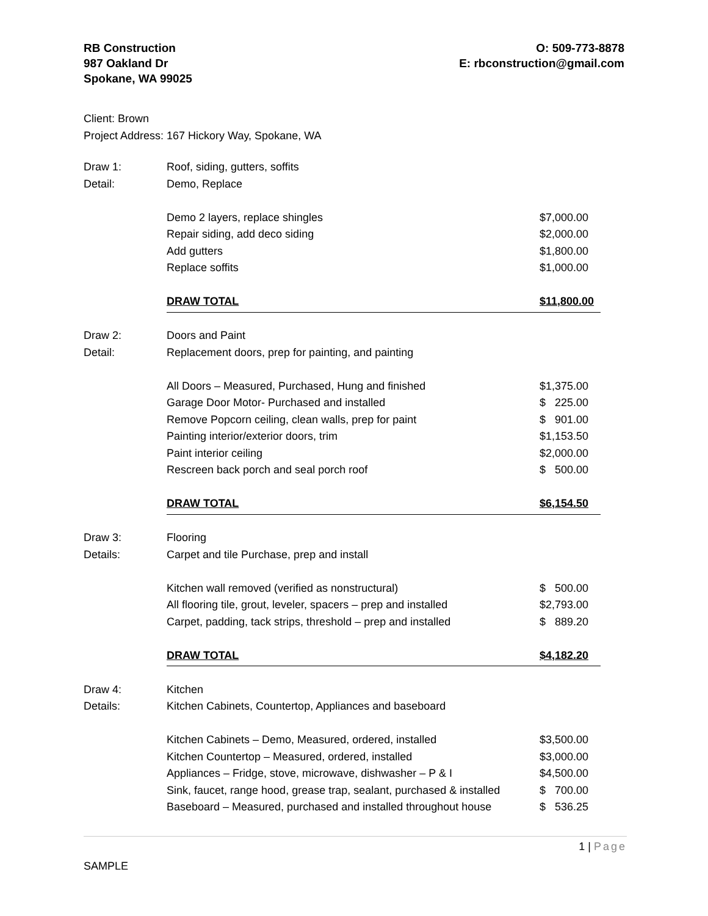RB Construction
987 Oakland Dr
Spokane, WA 99025
O: 509-773-8878
E: rbconstruction@gmail.com
Client: Brown
Project Address: 167 Hickory Way, Spokane, WA
| Draw 1: | Roof, siding, gutters, soffits | |
| Detail: | Demo, Replace | |
| | Demo 2 layers, replace shingles | $7,000.00 |
| | Repair siding, add deco siding | $2,000.00 |
| | Add gutters | $1,800.00 |
| | Replace soffits | $1,000.00 |
| | DRAW TOTAL | $11,800.00 |
| Draw 2: | Doors and Paint | |
| Detail: | Replacement doors, prep for painting, and painting | |
| | All Doors – Measured, Purchased, Hung and finished | $1,375.00 |
| | Garage Door Motor- Purchased and installed | $ 225.00 |
| | Remove Popcorn ceiling, clean walls, prep for paint | $ 901.00 |
| | Painting interior/exterior doors, trim | $1,153.50 |
| | Paint interior ceiling | $2,000.00 |
| | Rescreen back porch and seal porch roof | $ 500.00 |
| | DRAW TOTAL | $6,154.50 |
| Draw 3: | Flooring | |
| Details: | Carpet and tile Purchase, prep and install | |
| | Kitchen wall removed (verified as nonstructural) | $ 500.00 |
| | All flooring tile, grout, leveler, spacers – prep and installed | $2,793.00 |
| | Carpet, padding, tack strips, threshold – prep and installed | $ 889.20 |
| | DRAW TOTAL | $4,182.20 |
| Draw 4: | Kitchen | |
| Details: | Kitchen Cabinets, Countertop, Appliances and baseboard | |
| | Kitchen Cabinets – Demo, Measured, ordered, installed | $3,500.00 |
| | Kitchen Countertop – Measured, ordered, installed | $3,000.00 |
| | Appliances – Fridge, stove, microwave, dishwasher – P & I | $4,500.00 |
| | Sink, faucet, range hood, grease trap, sealant, purchased & installed | $ 700.00 |
| | Baseboard – Measured, purchased and installed throughout house | $ 536.25 |
1 | Page
SAMPLE